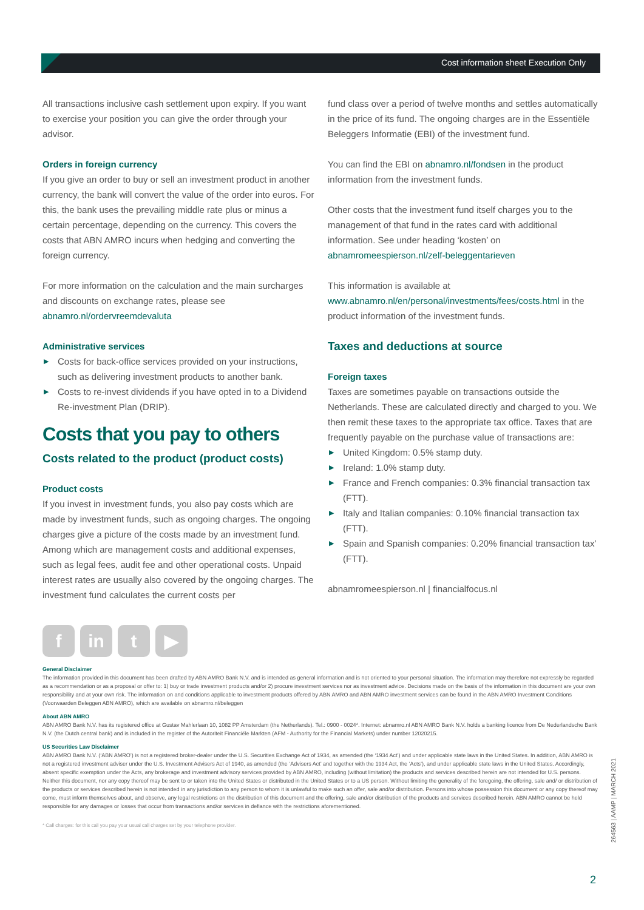Cost information sheet Execution Only
All transactions inclusive cash settlement upon expiry. If you want to exercise your position you can give the order through your advisor.
Orders in foreign currency
If you give an order to buy or sell an investment product in another currency, the bank will convert the value of the order into euros. For this, the bank uses the prevailing middle rate plus or minus a certain percentage, depending on the currency. This covers the costs that ABN AMRO incurs when hedging and converting the foreign currency.
For more information on the calculation and the main surcharges and discounts on exchange rates, please see abnamro.nl/ordervreemdevaluta
Administrative services
▶ Costs for back-office services provided on your instructions, such as delivering investment products to another bank.
▶ Costs to re-invest dividends if you have opted in to a Dividend Re-investment Plan (DRIP).
Costs that you pay to others
Costs related to the product (product costs)
Product costs
If you invest in investment funds, you also pay costs which are made by investment funds, such as ongoing charges. The ongoing charges give a picture of the costs made by an investment fund. Among which are management costs and additional expenses, such as legal fees, audit fee and other operational costs. Unpaid interest rates are usually also covered by the ongoing charges. The investment fund calculates the current costs per
fund class over a period of twelve months and settles automatically in the price of its fund. The ongoing charges are in the Essentiële Beleggers Informatie (EBI) of the investment fund.
You can find the EBI on abnamro.nl/fondsen in the product information from the investment funds.
Other costs that the investment fund itself charges you to the management of that fund in the rates card with additional information. See under heading ‘kosten’ on abnamromeespierson.nl/zelf-beleggentarieven
This information is available at www.abnamro.nl/en/personal/investments/fees/costs.html in the product information of the investment funds.
Taxes and deductions at source
Foreign taxes
Taxes are sometimes payable on transactions outside the Netherlands. These are calculated directly and charged to you. We then remit these taxes to the appropriate tax office. Taxes that are frequently payable on the purchase value of transactions are:
▶ United Kingdom: 0.5% stamp duty.
▶ Ireland: 1.0% stamp duty.
▶ France and French companies: 0.3% financial transaction tax (FTT).
▶ Italy and Italian companies: 0.10% financial transaction tax (FTT).
▶ Spain and Spanish companies: 0.20% financial transaction tax’ (FTT).
abnamromeespierson.nl | financialfocus.nl
f in t ▶
General Disclaimer
The information provided in this document has been drafted by ABN AMRO Bank N.V. and is intended as general information and is not oriented to your personal situation. The information may therefore not expressly be regarded as a recommendation or as a proposal or offer to: 1) buy or trade investment products and/or 2) procure investment services nor as investment advice. Decisions made on the basis of the information in this document are your own responsibility and at your own risk. The information on and conditions applicable to investment products offered by ABN AMRO and ABN AMRO investment services can be found in the ABN AMRO Investment Conditions (Voorwaarden Beleggen ABN AMRO), which are available on abnamro.nl/beleggen
About ABN AMRO
ABN AMRO Bank N.V. has its registered office at Gustav Mahlerlaan 10, 1082 PP Amsterdam (the Netherlands). Tel.: 0900 - 0024*. Internet: abnamro.nl ABN AMRO Bank N.V. holds a banking licence from De Nederlandsche Bank N.V. (the Dutch central bank) and is included in the register of the Autoriteit Financiële Markten (AFM - Authority for the Financial Markets) under number 12020215.
US Securities Law Disclaimer
ABN AMRO Bank N.V. (‘ABN AMRO’) is not a registered broker-dealer under the U.S. Securities Exchange Act of 1934, as amended (the ‘1934 Act’) and under applicable state laws in the United States. In addition, ABN AMRO is not a registered investment adviser under the U.S. Investment Advisers Act of 1940, as amended (the ‘Advisers Act’ and together with the 1934 Act, the ‘Acts’), and under applicable state laws in the United States. Accordingly, absent specific exemption under the Acts, any brokerage and investment advisory services provided by ABN AMRO, including (without limitation) the products and services described herein are not intended for U.S. persons. Neither this document, nor any copy thereof may be sent to or taken into the United States or distributed in the United States or to a US person. Without limiting the generality of the foregoing, the offering, sale and/ or distribution of the products or services described herein is not intended in any jurisdiction to any person to whom it is unlawful to make such an offer, sale and/or distribution. Persons into whose possession this document or any copy thereof may come, must inform themselves about, and observe, any legal restrictions on the distribution of this document and the offering, sale and/or distribution of the products and services described herein. ABN AMRO cannot be held responsible for any damages or losses that occur from transactions and/or services in defiance with the restrictions aforementioned.
* Call charges: for this call you pay your usual call charges set by your telephone provider.
264563 | AAMP | MARCH 2021
2